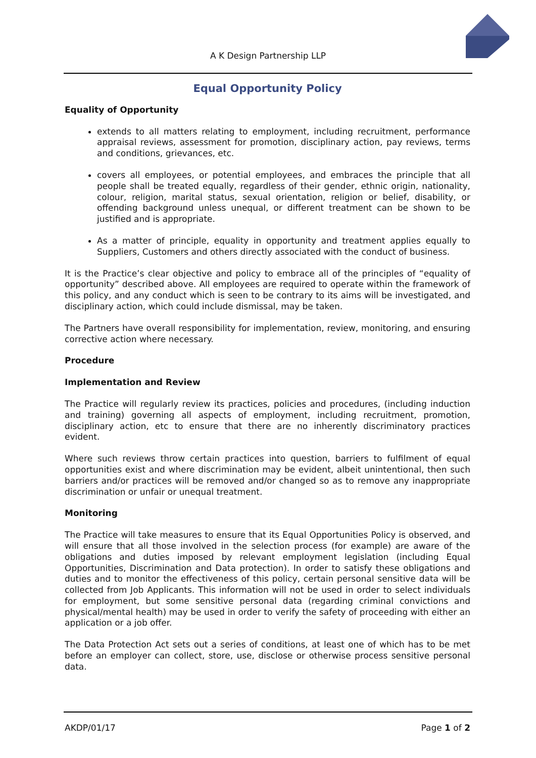A K Design Partnership LLP
Equal Opportunity Policy
Equality of Opportunity
extends to all matters relating to employment, including recruitment, performance appraisal reviews, assessment for promotion, disciplinary action, pay reviews, terms and conditions, grievances, etc.
covers all employees, or potential employees, and embraces the principle that all people shall be treated equally, regardless of their gender, ethnic origin, nationality, colour, religion, marital status, sexual orientation, religion or belief, disability, or offending background unless unequal, or different treatment can be shown to be justified and is appropriate.
As a matter of principle, equality in opportunity and treatment applies equally to Suppliers, Customers and others directly associated with the conduct of business.
It is the Practice’s clear objective and policy to embrace all of the principles of “equality of opportunity” described above. All employees are required to operate within the framework of this policy, and any conduct which is seen to be contrary to its aims will be investigated, and disciplinary action, which could include dismissal, may be taken.
The Partners have overall responsibility for implementation, review, monitoring, and ensuring corrective action where necessary.
Procedure
Implementation and Review
The Practice will regularly review its practices, policies and procedures, (including induction and training) governing all aspects of employment, including recruitment, promotion, disciplinary action, etc to ensure that there are no inherently discriminatory practices evident.
Where such reviews throw certain practices into question, barriers to fulfilment of equal opportunities exist and where discrimination may be evident, albeit unintentional, then such barriers and/or practices will be removed and/or changed so as to remove any inappropriate discrimination or unfair or unequal treatment.
Monitoring
The Practice will take measures to ensure that its Equal Opportunities Policy is observed, and will ensure that all those involved in the selection process (for example) are aware of the obligations and duties imposed by relevant employment legislation (including Equal Opportunities, Discrimination and Data protection). In order to satisfy these obligations and duties and to monitor the effectiveness of this policy, certain personal sensitive data will be collected from Job Applicants. This information will not be used in order to select individuals for employment, but some sensitive personal data (regarding criminal convictions and physical/mental health) may be used in order to verify the safety of proceeding with either an application or a job offer.
The Data Protection Act sets out a series of conditions, at least one of which has to be met before an employer can collect, store, use, disclose or otherwise process sensitive personal data.
AKDP/01/17 Page 1 of 2